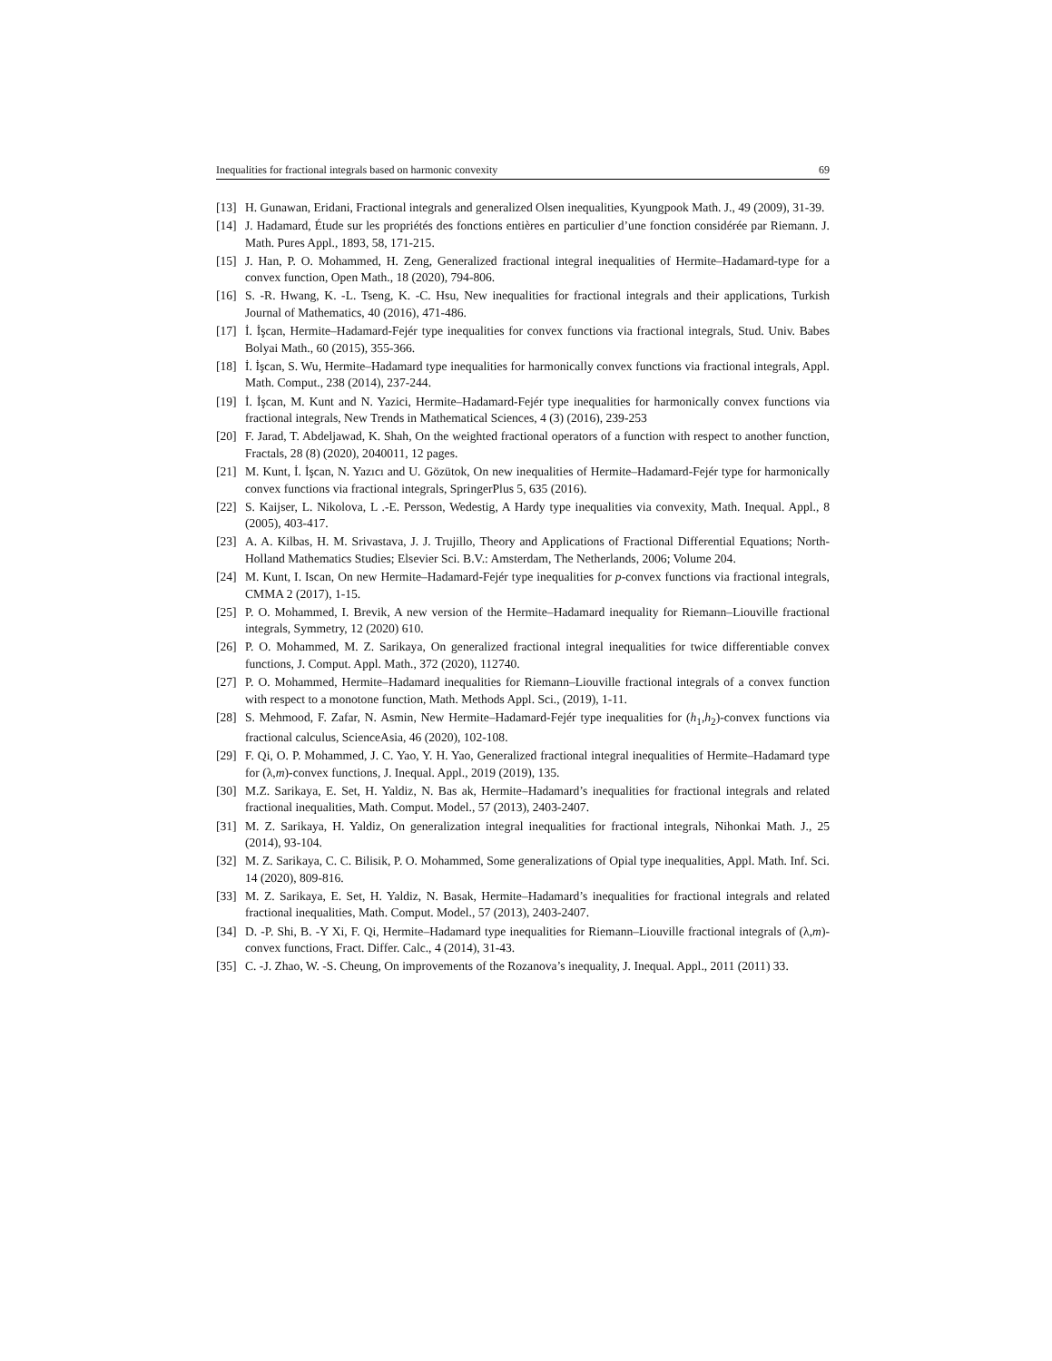Inequalities for fractional integrals based on harmonic convexity 69
[13] H. Gunawan, Eridani, Fractional integrals and generalized Olsen inequalities, Kyungpook Math. J., 49 (2009), 31-39.
[14] J. Hadamard, Étude sur les propriétés des fonctions entières en particulier d’une fonction considérée par Riemann. J. Math. Pures Appl., 1893, 58, 171-215.
[15] J. Han, P. O. Mohammed, H. Zeng, Generalized fractional integral inequalities of Hermite–Hadamard-type for a convex function, Open Math., 18 (2020), 794-806.
[16] S. -R. Hwang, K. -L. Tseng, K. -C. Hsu, New inequalities for fractional integrals and their applications, Turkish Journal of Mathematics, 40 (2016), 471-486.
[17] İ. İşcan, Hermite–Hadamard-Fejér type inequalities for convex functions via fractional integrals, Stud. Univ. Babes Bolyai Math., 60 (2015), 355-366.
[18] İ. İşcan, S. Wu, Hermite–Hadamard type inequalities for harmonically convex functions via fractional integrals, Appl. Math. Comput., 238 (2014), 237-244.
[19] İ. İşcan, M. Kunt and N. Yazici, Hermite–Hadamard-Fejér type inequalities for harmonically convex functions via fractional integrals, New Trends in Mathematical Sciences, 4 (3) (2016), 239-253
[20] F. Jarad, T. Abdeljawad, K. Shah, On the weighted fractional operators of a function with respect to another function, Fractals, 28 (8) (2020), 2040011, 12 pages.
[21] M. Kunt, İ. İşcan, N. Yazıcı and U. Gözütok, On new inequalities of Hermite–Hadamard-Fejér type for harmonically convex functions via fractional integrals, SpringerPlus 5, 635 (2016).
[22] S. Kaijser, L. Nikolova, L .-E. Persson, Wedestig, A Hardy type inequalities via convexity, Math. Inequal. Appl., 8 (2005), 403-417.
[23] A. A. Kilbas, H. M. Srivastava, J. J. Trujillo, Theory and Applications of Fractional Differential Equations; North-Holland Mathematics Studies; Elsevier Sci. B.V.: Amsterdam, The Netherlands, 2006; Volume 204.
[24] M. Kunt, I. Iscan, On new Hermite–Hadamard-Fejér type inequalities for p-convex functions via fractional integrals, CMMA 2 (2017), 1-15.
[25] P. O. Mohammed, I. Brevik, A new version of the Hermite–Hadamard inequality for Riemann–Liouville fractional integrals, Symmetry, 12 (2020) 610.
[26] P. O. Mohammed, M. Z. Sarikaya, On generalized fractional integral inequalities for twice differentiable convex functions, J. Comput. Appl. Math., 372 (2020), 112740.
[27] P. O. Mohammed, Hermite–Hadamard inequalities for Riemann–Liouville fractional integrals of a convex function with respect to a monotone function, Math. Methods Appl. Sci., (2019), 1-11.
[28] S. Mehmood, F. Zafar, N. Asmin, New Hermite–Hadamard-Fejér type inequalities for (h<sub>1</sub>,h<sub>2</sub>)-convex functions via fractional calculus, ScienceAsia, 46 (2020), 102-108.
[29] F. Qi, O. P. Mohammed, J. C. Yao, Y. H. Yao, Generalized fractional integral inequalities of Hermite–Hadamard type for (λ,m)-convex functions, J. Inequal. Appl., 2019 (2019), 135.
[30] M.Z. Sarikaya, E. Set, H. Yaldiz, N. Bas ak, Hermite–Hadamard’s inequalities for fractional integrals and related fractional inequalities, Math. Comput. Model., 57 (2013), 2403-2407.
[31] M. Z. Sarikaya, H. Yaldiz, On generalization integral inequalities for fractional integrals, Nihonkai Math. J., 25 (2014), 93-104.
[32] M. Z. Sarikaya, C. C. Bilisik, P. O. Mohammed, Some generalizations of Opial type inequalities, Appl. Math. Inf. Sci. 14 (2020), 809-816.
[33] M. Z. Sarikaya, E. Set, H. Yaldiz, N. Basak, Hermite–Hadamard’s inequalities for fractional integrals and related fractional inequalities, Math. Comput. Model., 57 (2013), 2403-2407.
[34] D. -P. Shi, B. -Y Xi, F. Qi, Hermite–Hadamard type inequalities for Riemann–Liouville fractional integrals of (λ,m)-convex functions, Fract. Differ. Calc., 4 (2014), 31-43.
[35] C. -J. Zhao, W. -S. Cheung, On improvements of the Rozanova’s inequality, J. Inequal. Appl., 2011 (2011) 33.